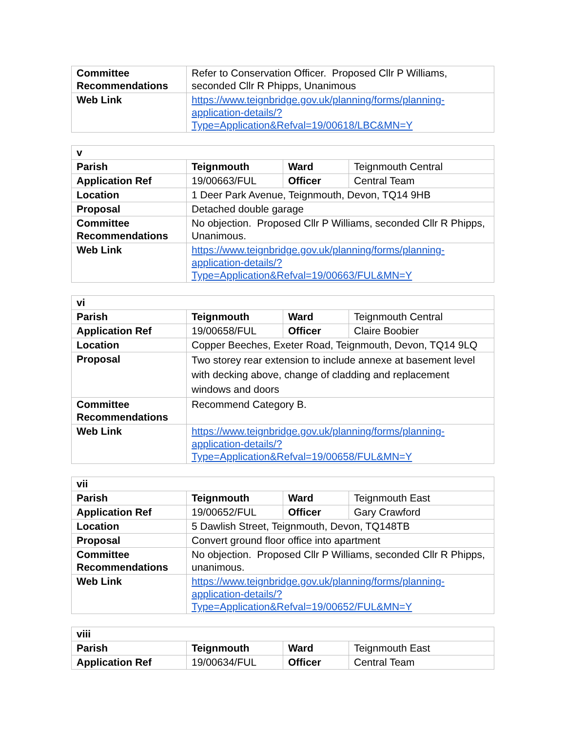| Committee Recommendations | Refer to Conservation Officer. Proposed Cllr P Williams, seconded Cllr R Phipps, Unanimous |
| Web Link | https://www.teignbridge.gov.uk/planning/forms/planning-application-details/?Type=Application&Refval=19/00618/LBC&MN=Y |
| v | | | |
| Parish | Teignmouth | Ward | Teignmouth Central |
| Application Ref | 19/00663/FUL | Officer | Central Team |
| Location | 1 Deer Park Avenue, Teignmouth, Devon, TQ14 9HB | | |
| Proposal | Detached double garage | | |
| Committee Recommendations | No objection. Proposed Cllr P Williams, seconded Cllr R Phipps, Unanimous. | | |
| Web Link | https://www.teignbridge.gov.uk/planning/forms/planning-application-details/?Type=Application&Refval=19/00663/FUL&MN=Y | | |
| vi | | | |
| Parish | Teignmouth | Ward | Teignmouth Central |
| Application Ref | 19/00658/FUL | Officer | Claire Boobier |
| Location | Copper Beeches, Exeter Road, Teignmouth, Devon, TQ14 9LQ | | |
| Proposal | Two storey rear extension to include annexe at basement level with decking above, change of cladding and replacement windows and doors | | |
| Committee Recommendations | Recommend Category B. | | |
| Web Link | https://www.teignbridge.gov.uk/planning/forms/planning-application-details/?Type=Application&Refval=19/00658/FUL&MN=Y | | |
| vii | | | |
| Parish | Teignmouth | Ward | Teignmouth East |
| Application Ref | 19/00652/FUL | Officer | Gary Crawford |
| Location | 5 Dawlish Street, Teignmouth, Devon, TQ148TB | | |
| Proposal | Convert ground floor office into apartment | | |
| Committee Recommendations | No objection. Proposed Cllr P Williams, seconded Cllr R Phipps, unanimous. | | |
| Web Link | https://www.teignbridge.gov.uk/planning/forms/planning-application-details/?Type=Application&Refval=19/00652/FUL&MN=Y | | |
| viii | | | |
| Parish | Teignmouth | Ward | Teignmouth East |
| Application Ref | 19/00634/FUL | Officer | Central Team |